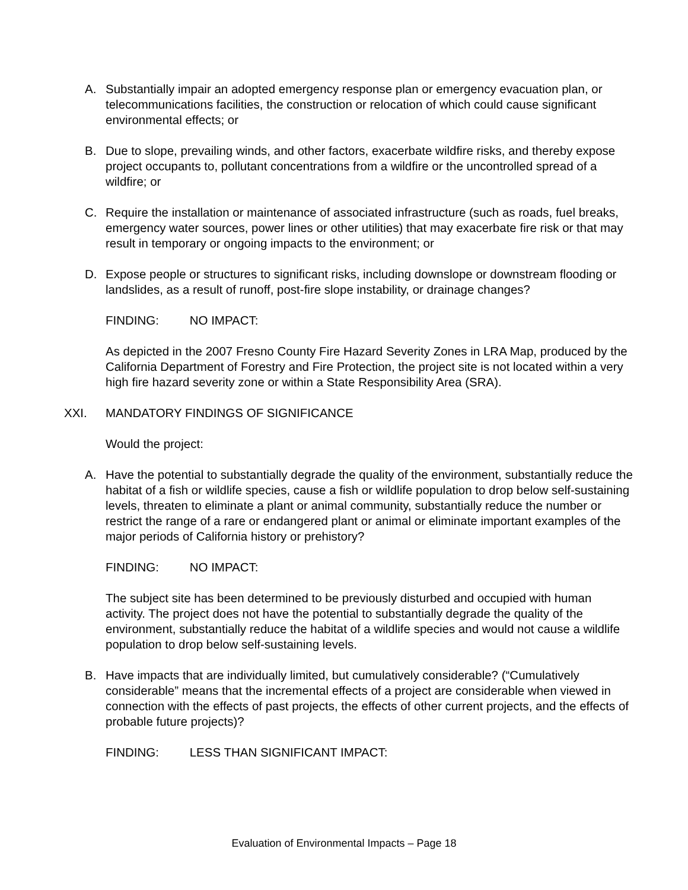A. Substantially impair an adopted emergency response plan or emergency evacuation plan, or telecommunications facilities, the construction or relocation of which could cause significant environmental effects; or
B. Due to slope, prevailing winds, and other factors, exacerbate wildfire risks, and thereby expose project occupants to, pollutant concentrations from a wildfire or the uncontrolled spread of a wildfire; or
C. Require the installation or maintenance of associated infrastructure (such as roads, fuel breaks, emergency water sources, power lines or other utilities) that may exacerbate fire risk or that may result in temporary or ongoing impacts to the environment; or
D. Expose people or structures to significant risks, including downslope or downstream flooding or landslides, as a result of runoff, post-fire slope instability, or drainage changes?
FINDING: NO IMPACT:
As depicted in the 2007 Fresno County Fire Hazard Severity Zones in LRA Map, produced by the California Department of Forestry and Fire Protection, the project site is not located within a very high fire hazard severity zone or within a State Responsibility Area (SRA).
XXI. MANDATORY FINDINGS OF SIGNIFICANCE
Would the project:
A. Have the potential to substantially degrade the quality of the environment, substantially reduce the habitat of a fish or wildlife species, cause a fish or wildlife population to drop below self-sustaining levels, threaten to eliminate a plant or animal community, substantially reduce the number or restrict the range of a rare or endangered plant or animal or eliminate important examples of the major periods of California history or prehistory?
FINDING: NO IMPACT:
The subject site has been determined to be previously disturbed and occupied with human activity. The project does not have the potential to substantially degrade the quality of the environment, substantially reduce the habitat of a wildlife species and would not cause a wildlife population to drop below self-sustaining levels.
B. Have impacts that are individually limited, but cumulatively considerable? (“Cumulatively considerable” means that the incremental effects of a project are considerable when viewed in connection with the effects of past projects, the effects of other current projects, and the effects of probable future projects)?
FINDING: LESS THAN SIGNIFICANT IMPACT:
Evaluation of Environmental Impacts – Page 18